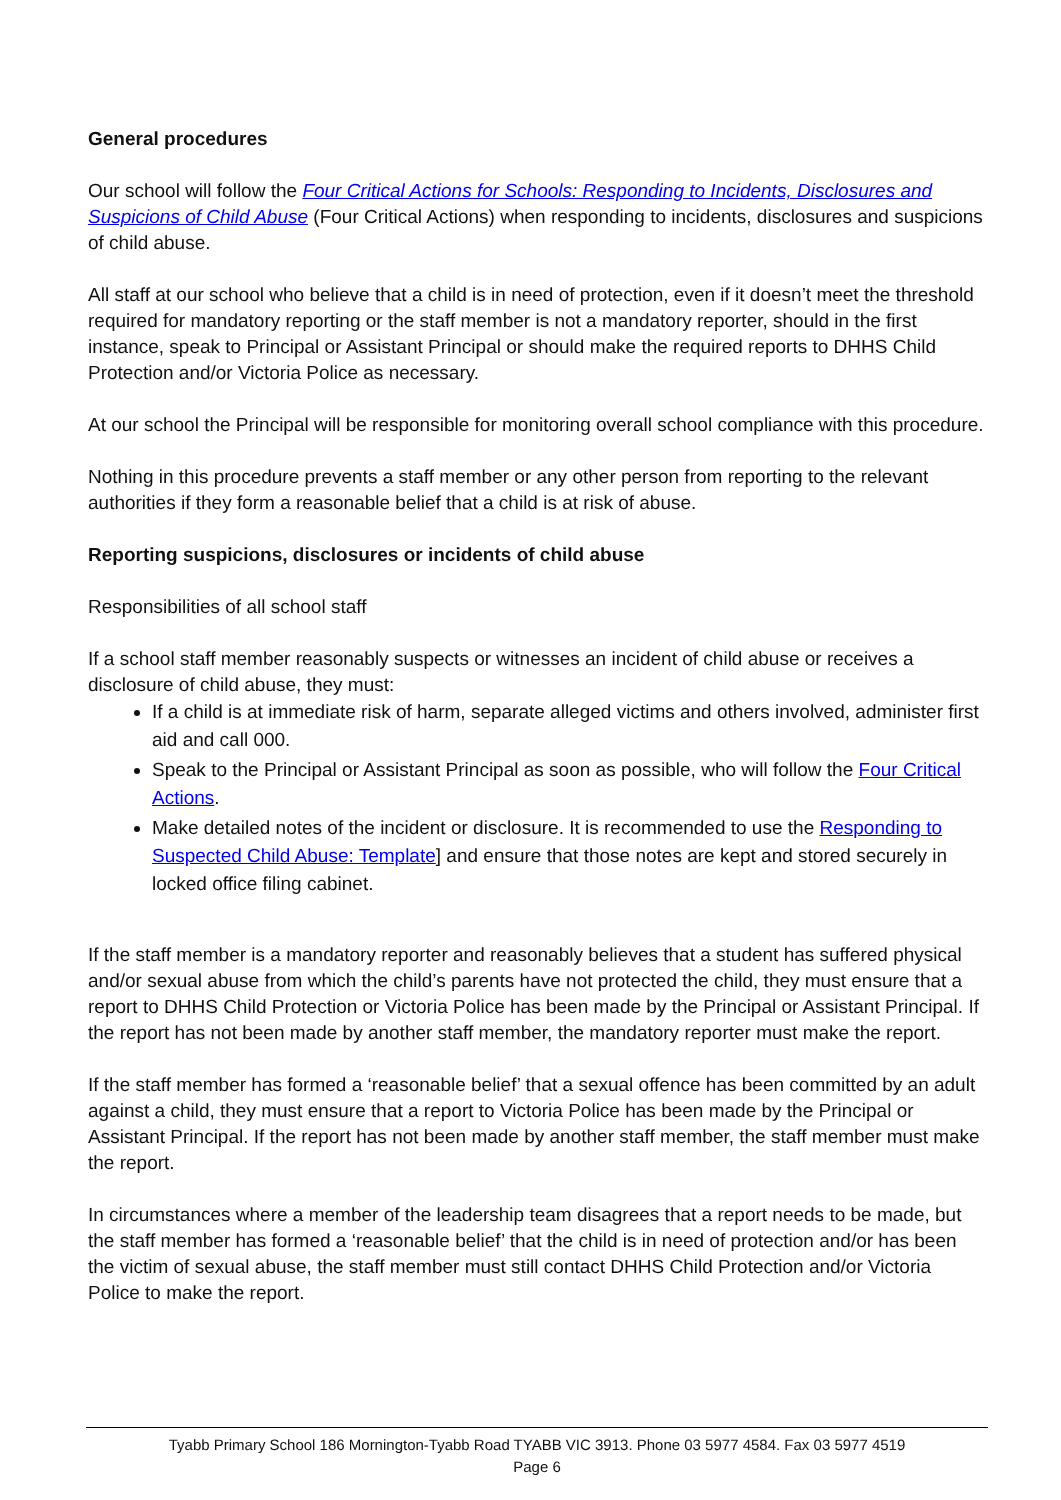General procedures
Our school will follow the Four Critical Actions for Schools: Responding to Incidents, Disclosures and Suspicions of Child Abuse (Four Critical Actions) when responding to incidents, disclosures and suspicions of child abuse.
All staff at our school who believe that a child is in need of protection, even if it doesn’t meet the threshold required for mandatory reporting or the staff member is not a mandatory reporter, should in the first instance, speak to Principal or Assistant Principal or should make the required reports to DHHS Child Protection and/or Victoria Police as necessary.
At our school the Principal will be responsible for monitoring overall school compliance with this procedure.
Nothing in this procedure prevents a staff member or any other person from reporting to the relevant authorities if they form a reasonable belief that a child is at risk of abuse.
Reporting suspicions, disclosures or incidents of child abuse
Responsibilities of all school staff
If a school staff member reasonably suspects or witnesses an incident of child abuse or receives a disclosure of child abuse, they must:
If a child is at immediate risk of harm, separate alleged victims and others involved, administer first aid and call 000.
Speak to the Principal or Assistant Principal as soon as possible, who will follow the Four Critical Actions.
Make detailed notes of the incident or disclosure. It is recommended to use the Responding to Suspected Child Abuse: Template] and ensure that those notes are kept and stored securely in locked office filing cabinet.
If the staff member is a mandatory reporter and reasonably believes that a student has suffered physical and/or sexual abuse from which the child’s parents have not protected the child, they must ensure that a report to DHHS Child Protection or Victoria Police has been made by the Principal or Assistant Principal. If the report has not been made by another staff member, the mandatory reporter must make the report.
If the staff member has formed a ‘reasonable belief’ that a sexual offence has been committed by an adult against a child, they must ensure that a report to Victoria Police has been made by the Principal or Assistant Principal. If the report has not been made by another staff member, the staff member must make the report.
In circumstances where a member of the leadership team disagrees that a report needs to be made, but the staff member has formed a ‘reasonable belief’ that the child is in need of protection and/or has been the victim of sexual abuse, the staff member must still contact DHHS Child Protection and/or Victoria Police to make the report.
Tyabb Primary School 186 Mornington-Tyabb Road TYABB VIC 3913. Phone 03 5977 4584. Fax 03 5977 4519
Page 6